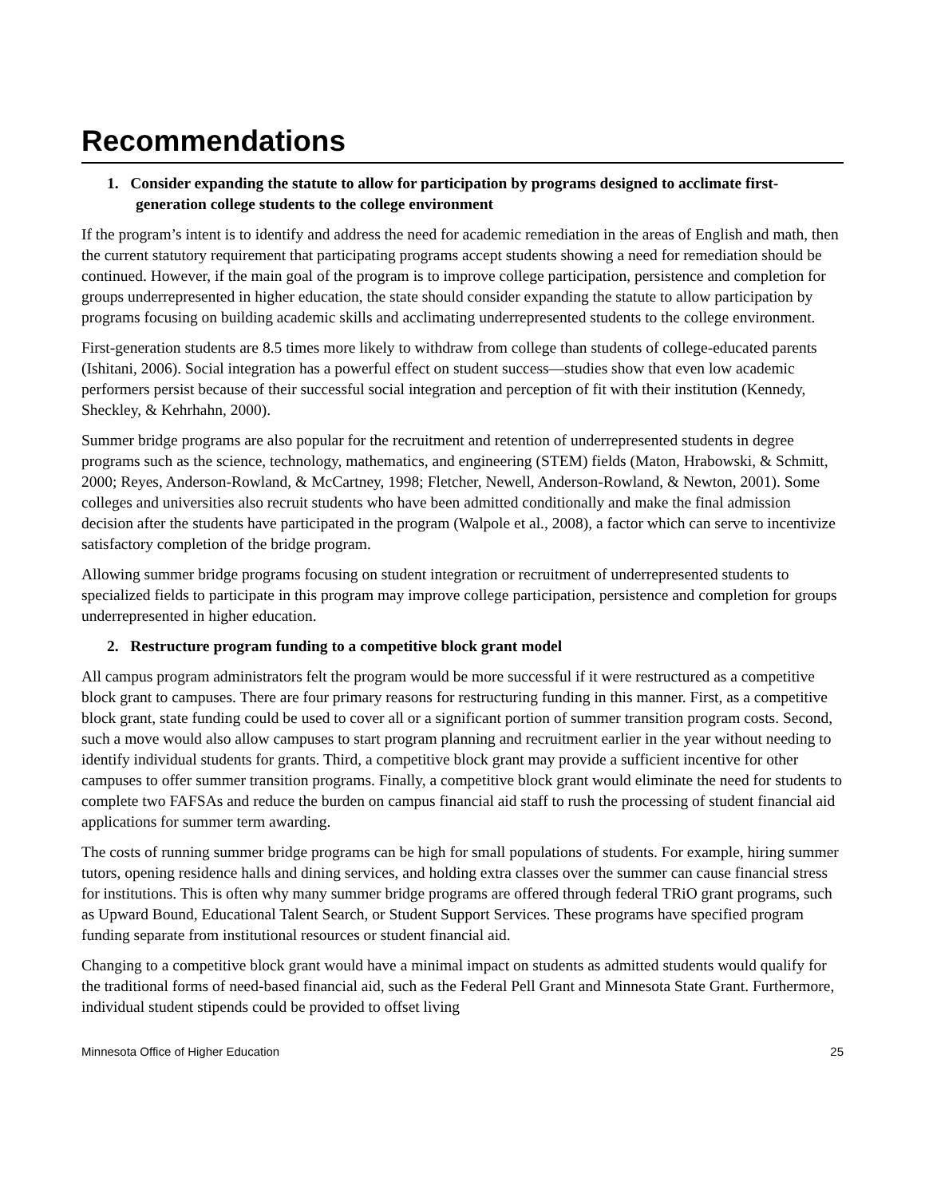Recommendations
1. Consider expanding the statute to allow for participation by programs designed to acclimate first-generation college students to the college environment
If the program’s intent is to identify and address the need for academic remediation in the areas of English and math, then the current statutory requirement that participating programs accept students showing a need for remediation should be continued. However, if the main goal of the program is to improve college participation, persistence and completion for groups underrepresented in higher education, the state should consider expanding the statute to allow participation by programs focusing on building academic skills and acclimating underrepresented students to the college environment.
First-generation students are 8.5 times more likely to withdraw from college than students of college-educated parents (Ishitani, 2006). Social integration has a powerful effect on student success—studies show that even low academic performers persist because of their successful social integration and perception of fit with their institution (Kennedy, Sheckley, & Kehrhahn, 2000).
Summer bridge programs are also popular for the recruitment and retention of underrepresented students in degree programs such as the science, technology, mathematics, and engineering (STEM) fields (Maton, Hrabowski, & Schmitt, 2000; Reyes, Anderson-Rowland, & McCartney, 1998; Fletcher, Newell, Anderson-Rowland, & Newton, 2001). Some colleges and universities also recruit students who have been admitted conditionally and make the final admission decision after the students have participated in the program (Walpole et al., 2008), a factor which can serve to incentivize satisfactory completion of the bridge program.
Allowing summer bridge programs focusing on student integration or recruitment of underrepresented students to specialized fields to participate in this program may improve college participation, persistence and completion for groups underrepresented in higher education.
2. Restructure program funding to a competitive block grant model
All campus program administrators felt the program would be more successful if it were restructured as a competitive block grant to campuses. There are four primary reasons for restructuring funding in this manner. First, as a competitive block grant, state funding could be used to cover all or a significant portion of summer transition program costs. Second, such a move would also allow campuses to start program planning and recruitment earlier in the year without needing to identify individual students for grants. Third, a competitive block grant may provide a sufficient incentive for other campuses to offer summer transition programs. Finally, a competitive block grant would eliminate the need for students to complete two FAFSAs and reduce the burden on campus financial aid staff to rush the processing of student financial aid applications for summer term awarding.
The costs of running summer bridge programs can be high for small populations of students. For example, hiring summer tutors, opening residence halls and dining services, and holding extra classes over the summer can cause financial stress for institutions. This is often why many summer bridge programs are offered through federal TRiO grant programs, such as Upward Bound, Educational Talent Search, or Student Support Services. These programs have specified program funding separate from institutional resources or student financial aid.
Changing to a competitive block grant would have a minimal impact on students as admitted students would qualify for the traditional forms of need-based financial aid, such as the Federal Pell Grant and Minnesota State Grant. Furthermore, individual student stipends could be provided to offset living
Minnesota Office of Higher Education 25